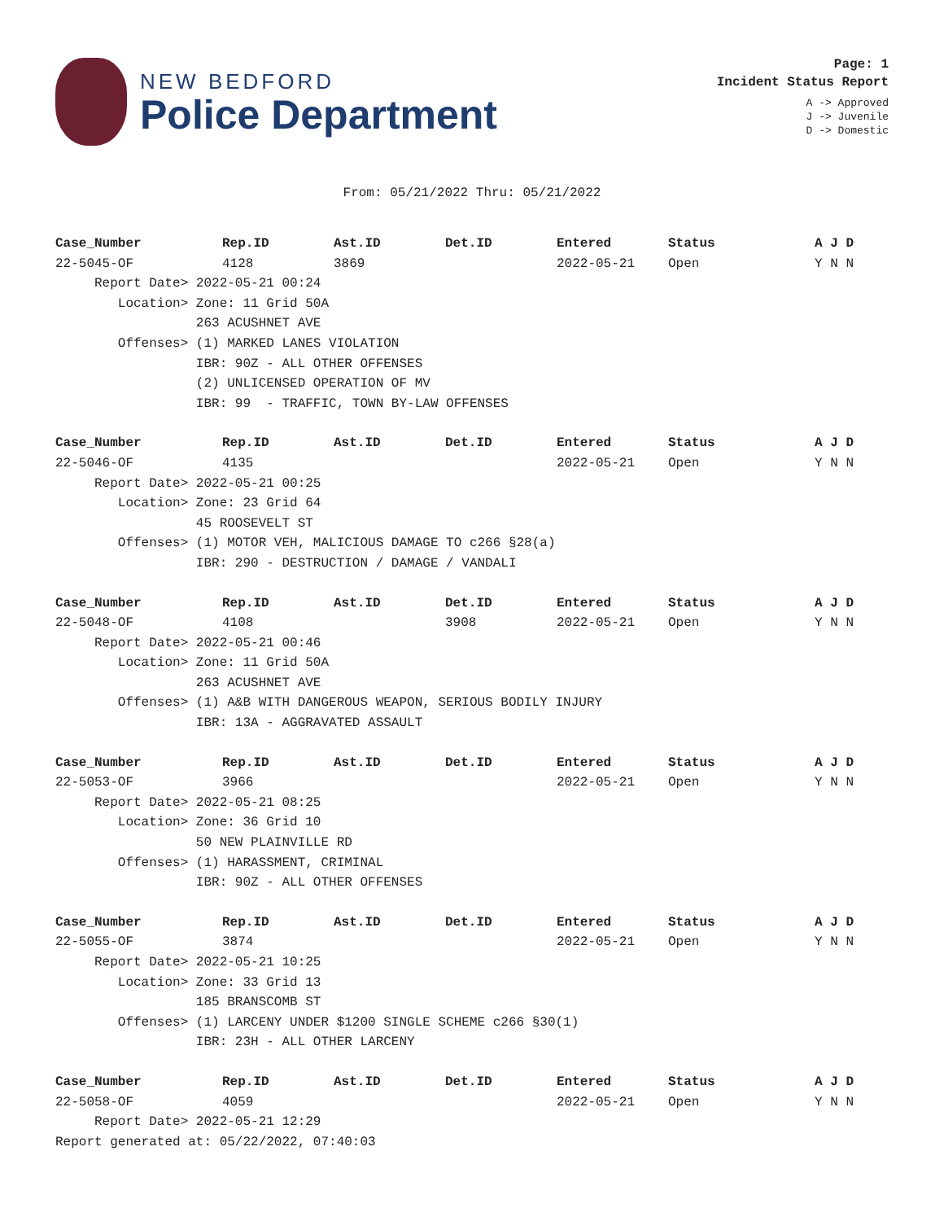NEW BEDFORD
Police Department
Page: 1
Incident Status Report
A -> Approved
J -> Juvenile
D -> Domestic
From: 05/21/2022 Thru: 05/21/2022
| Case_Number | Rep.ID | Ast.ID | Det.ID | Entered | Status | A J D |
| --- | --- | --- | --- | --- | --- | --- |
| 22-5045-OF | 4128 | 3869 | | 2022-05-21 | Open | Y N N |
| Report Date> 2022-05-21 00:24 | | | | | | |
| Location> Zone: 11 Grid 50A | | | | | | |
| 263 ACUSHNET AVE | | | | | | |
| Offenses> (1) MARKED LANES VIOLATION | | | | | | |
| IBR: 90Z - ALL OTHER OFFENSES | | | | | | |
| (2) UNLICENSED OPERATION OF MV | | | | | | |
| IBR: 99 - TRAFFIC, TOWN BY-LAW OFFENSES | | | | | | |
| Case_Number | Rep.ID | Ast.ID | Det.ID | Entered | Status | A J D |
| 22-5046-OF | 4135 | | | 2022-05-21 | Open | Y N N |
| Report Date> 2022-05-21 00:25 | | | | | | |
| Location> Zone: 23 Grid 64 | | | | | | |
| 45 ROOSEVELT ST | | | | | | |
| Offenses> (1) MOTOR VEH, MALICIOUS DAMAGE TO c266 §28(a) | | | | | | |
| IBR: 290 - DESTRUCTION / DAMAGE / VANDALI | | | | | | |
| Case_Number | Rep.ID | Ast.ID | Det.ID | Entered | Status | A J D |
| 22-5048-OF | 4108 | | 3908 | 2022-05-21 | Open | Y N N |
| Report Date> 2022-05-21 00:46 | | | | | | |
| Location> Zone: 11 Grid 50A | | | | | | |
| 263 ACUSHNET AVE | | | | | | |
| Offenses> (1) A&B WITH DANGEROUS WEAPON, SERIOUS BODILY INJURY | | | | | | |
| IBR: 13A - AGGRAVATED ASSAULT | | | | | | |
| Case_Number | Rep.ID | Ast.ID | Det.ID | Entered | Status | A J D |
| 22-5053-OF | 3966 | | | 2022-05-21 | Open | Y N N |
| Report Date> 2022-05-21 08:25 | | | | | | |
| Location> Zone: 36 Grid 10 | | | | | | |
| 50 NEW PLAINVILLE RD | | | | | | |
| Offenses> (1) HARASSMENT, CRIMINAL | | | | | | |
| IBR: 90Z - ALL OTHER OFFENSES | | | | | | |
| Case_Number | Rep.ID | Ast.ID | Det.ID | Entered | Status | A J D |
| 22-5055-OF | 3874 | | | 2022-05-21 | Open | Y N N |
| Report Date> 2022-05-21 10:25 | | | | | | |
| Location> Zone: 33 Grid 13 | | | | | | |
| 185 BRANSCOMB ST | | | | | | |
| Offenses> (1) LARCENY UNDER $1200 SINGLE SCHEME c266 §30(1) | | | | | | |
| IBR: 23H - ALL OTHER LARCENY | | | | | | |
| Case_Number | Rep.ID | Ast.ID | Det.ID | Entered | Status | A J D |
| 22-5058-OF | 4059 | | | 2022-05-21 | Open | Y N N |
| Report Date> 2022-05-21 12:29 | | | | | | |
Report generated at: 05/22/2022, 07:40:03